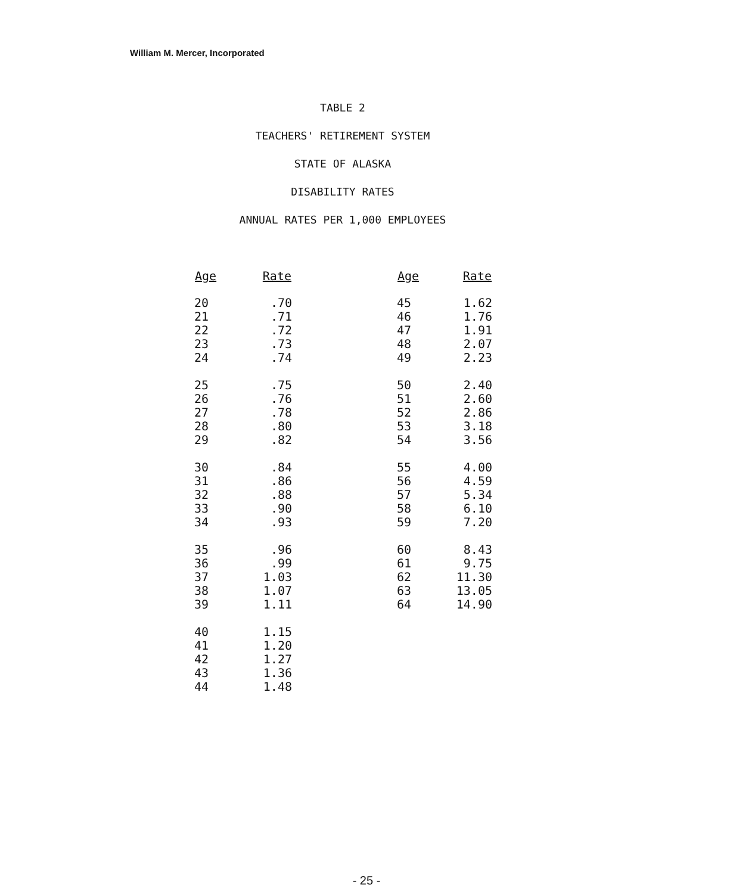William M. Mercer, Incorporated
TABLE 2
TEACHERS' RETIREMENT SYSTEM
STATE OF ALASKA
DISABILITY RATES
ANNUAL RATES PER 1,000 EMPLOYEES
| Age | Rate |
| --- | --- |
| 20 | .70 |
| 21 | .71 |
| 22 | .72 |
| 23 | .73 |
| 24 | .74 |
| 25 | .75 |
| 26 | .76 |
| 27 | .78 |
| 28 | .80 |
| 29 | .82 |
| 30 | .84 |
| 31 | .86 |
| 32 | .88 |
| 33 | .90 |
| 34 | .93 |
| 35 | .96 |
| 36 | .99 |
| 37 | 1.03 |
| 38 | 1.07 |
| 39 | 1.11 |
| 40 | 1.15 |
| 41 | 1.20 |
| 42 | 1.27 |
| 43 | 1.36 |
| 44 | 1.48 |
| Age | Rate |
| --- | --- |
| 45 | 1.62 |
| 46 | 1.76 |
| 47 | 1.91 |
| 48 | 2.07 |
| 49 | 2.23 |
| 50 | 2.40 |
| 51 | 2.60 |
| 52 | 2.86 |
| 53 | 3.18 |
| 54 | 3.56 |
| 55 | 4.00 |
| 56 | 4.59 |
| 57 | 5.34 |
| 58 | 6.10 |
| 59 | 7.20 |
| 60 | 8.43 |
| 61 | 9.75 |
| 62 | 11.30 |
| 63 | 13.05 |
| 64 | 14.90 |
- 25 -